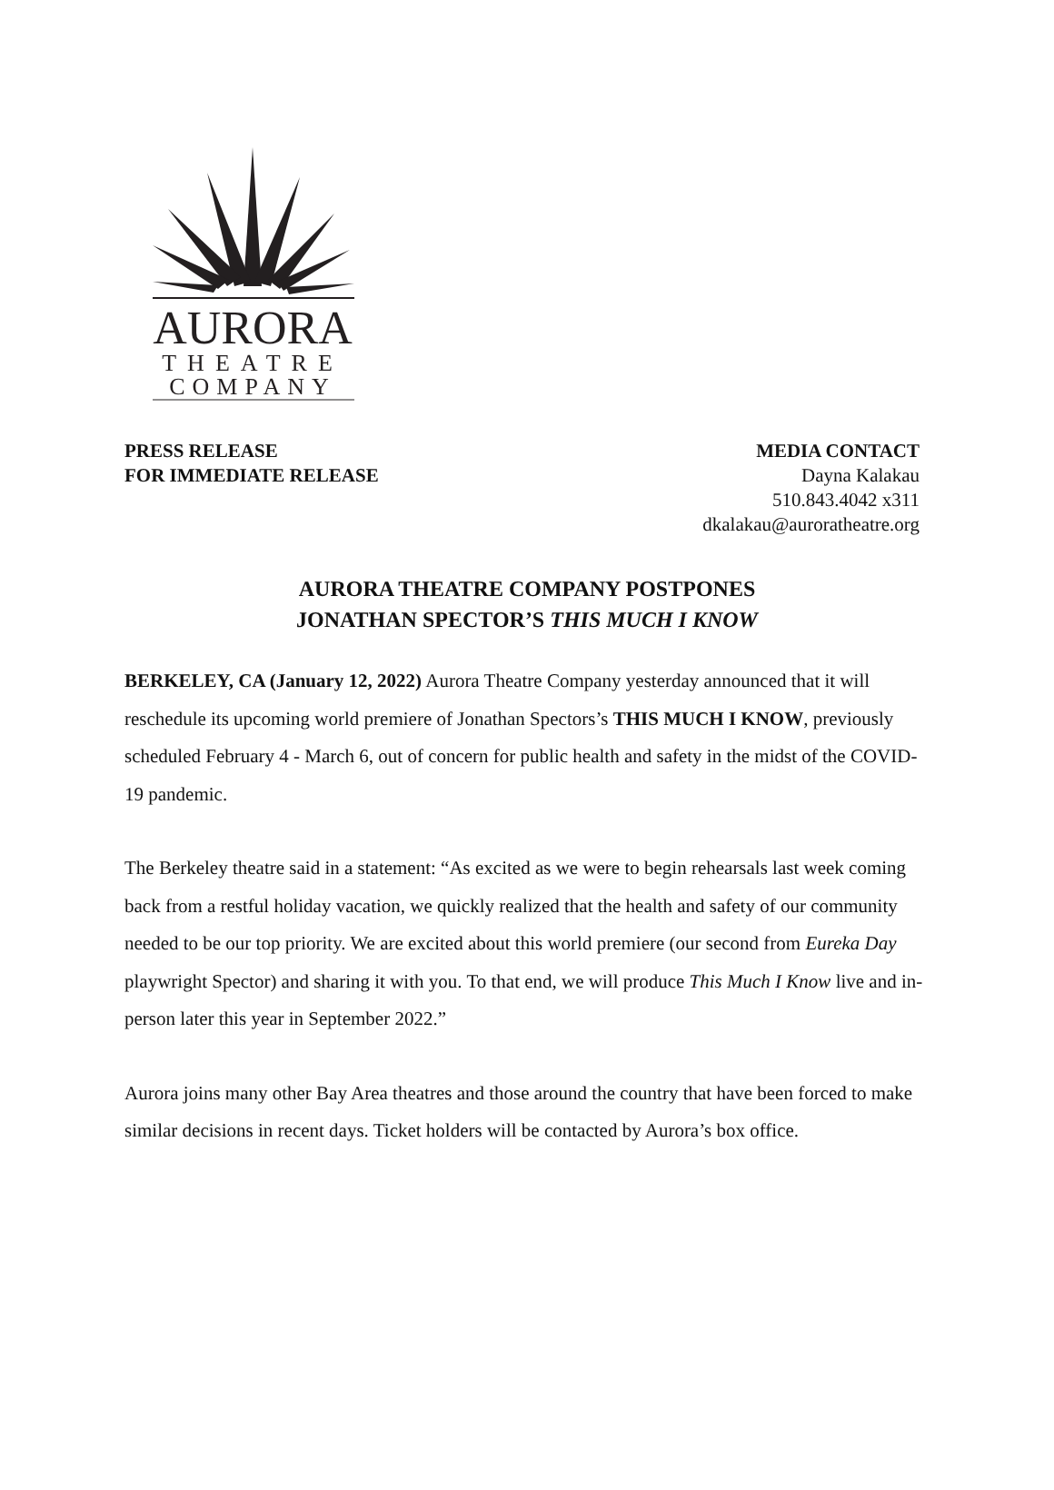AURORA
THEATRE
COMPANY
PRESS RELEASE
FOR IMMEDIATE RELEASE
MEDIA CONTACT
Dayna Kalakau
510.843.4042 x311
dkalakau@auroratheatre.org
AURORA THEATRE COMPANY POSTPONES
JONATHAN SPECTOR’S THIS MUCH I KNOW
BERKELEY, CA (January 12, 2022) Aurora Theatre Company yesterday announced that it will reschedule its upcoming world premiere of Jonathan Spectors’s THIS MUCH I KNOW, previously scheduled February 4 - March 6, out of concern for public health and safety in the midst of the COVID-19 pandemic.
The Berkeley theatre said in a statement: “As excited as we were to begin rehearsals last week coming back from a restful holiday vacation, we quickly realized that the health and safety of our community needed to be our top priority. We are excited about this world premiere (our second from Eureka Day playwright Spector) and sharing it with you. To that end, we will produce This Much I Know live and in-person later this year in September 2022.”
Aurora joins many other Bay Area theatres and those around the country that have been forced to make similar decisions in recent days. Ticket holders will be contacted by Aurora’s box office.